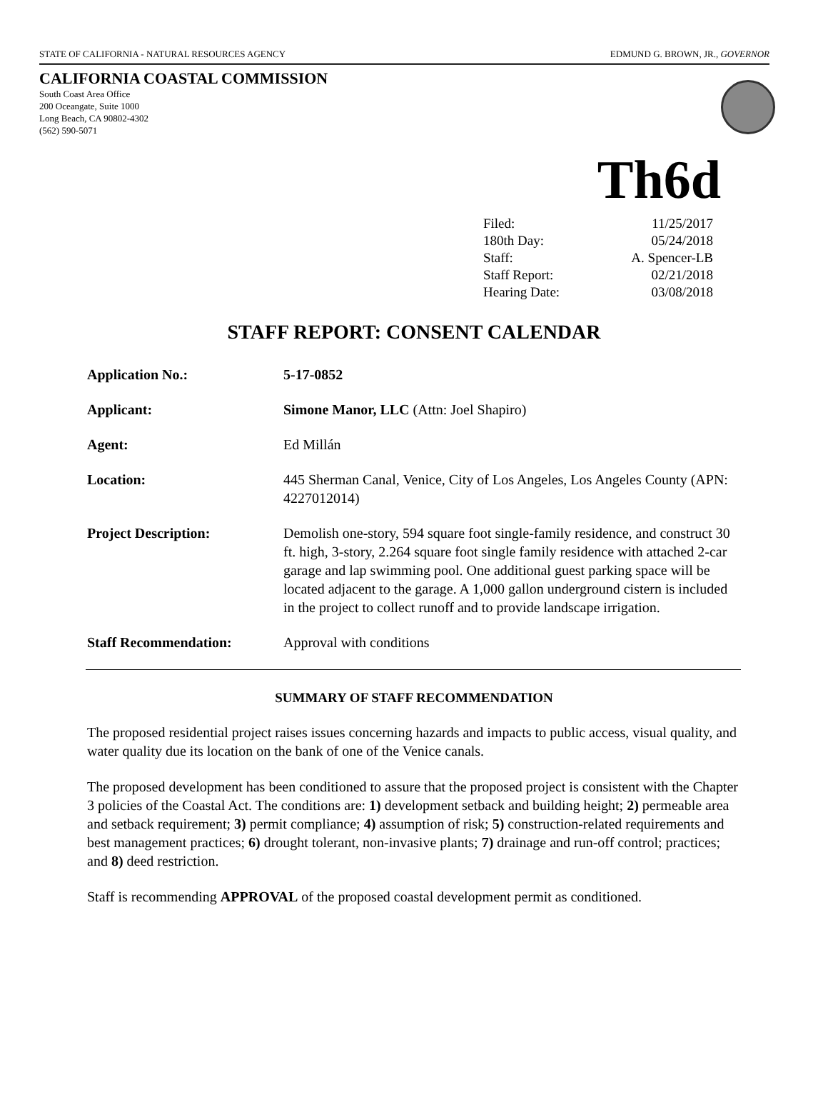STATE OF CALIFORNIA - NATURAL RESOURCES AGENCY EDMUND G. BROWN, JR., GOVERNOR
CALIFORNIA COASTAL COMMISSION
South Coast Area Office
200 Oceangate, Suite 1000
Long Beach, CA 90802-4302
(562) 590-5071
Th6d
| Filed: | 11/25/2017 |
| 180th Day: | 05/24/2018 |
| Staff: | A. Spencer-LB |
| Staff Report: | 02/21/2018 |
| Hearing Date: | 03/08/2018 |
STAFF REPORT: CONSENT CALENDAR
| Application No.: | 5-17-0852 |
| Applicant: | Simone Manor, LLC (Attn: Joel Shapiro) |
| Agent: | Ed Millán |
| Location: | 445 Sherman Canal, Venice, City of Los Angeles, Los Angeles County (APN: 4227012014) |
| Project Description: | Demolish one-story, 594 square foot single-family residence, and construct 30 ft. high, 3-story, 2.264 square foot single family residence with attached 2-car garage and lap swimming pool. One additional guest parking space will be located adjacent to the garage. A 1,000 gallon underground cistern is included in the project to collect runoff and to provide landscape irrigation. |
| Staff Recommendation: | Approval with conditions |
SUMMARY OF STAFF RECOMMENDATION
The proposed residential project raises issues concerning hazards and impacts to public access, visual quality, and water quality due its location on the bank of one of the Venice canals.
The proposed development has been conditioned to assure that the proposed project is consistent with the Chapter 3 policies of the Coastal Act. The conditions are: 1) development setback and building height; 2) permeable area and setback requirement; 3) permit compliance; 4) assumption of risk; 5) construction-related requirements and best management practices; 6) drought tolerant, non-invasive plants; 7) drainage and run-off control; practices; and 8) deed restriction.
Staff is recommending APPROVAL of the proposed coastal development permit as conditioned.